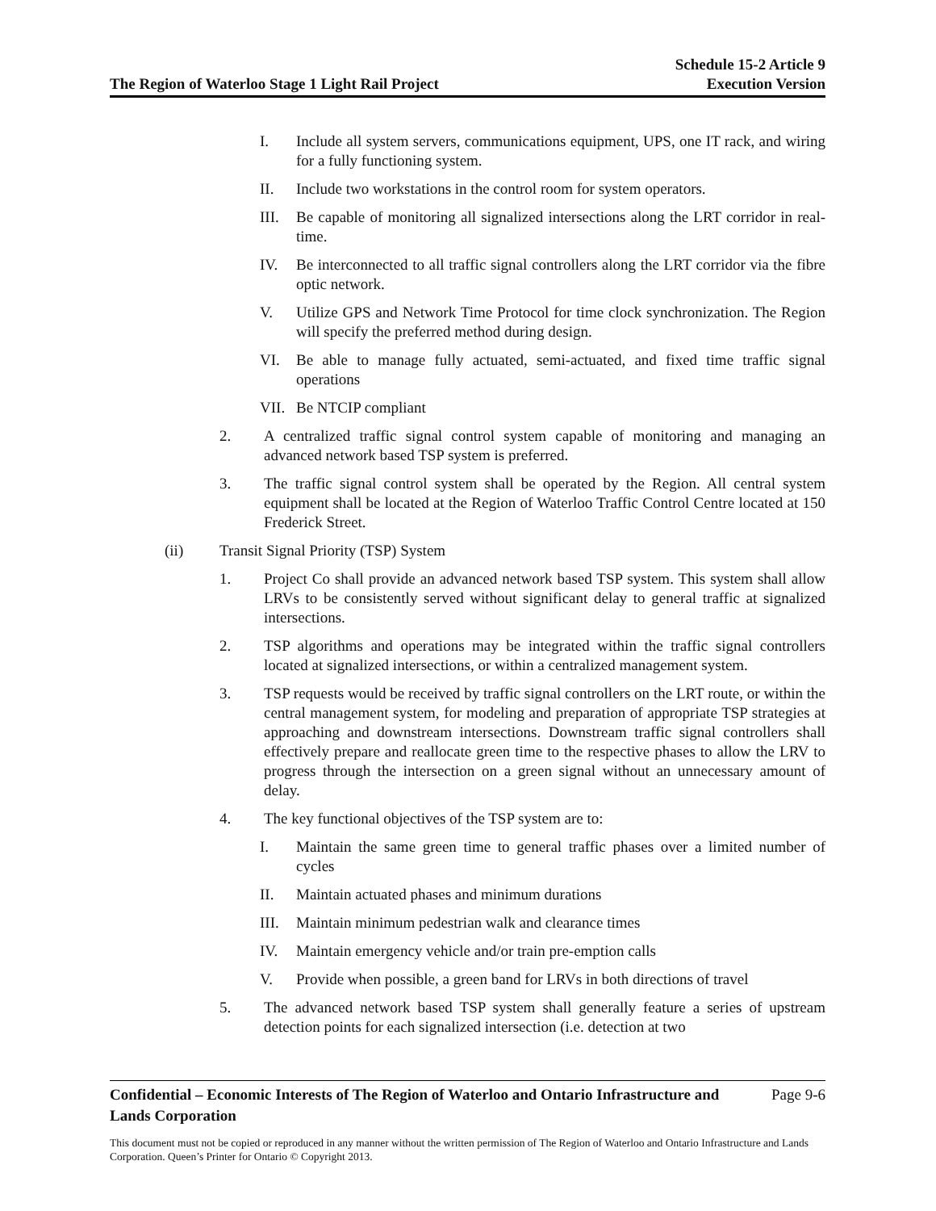The Region of Waterloo Stage 1 Light Rail Project Schedule 15-2 Article 9
Execution Version
I. Include all system servers, communications equipment, UPS, one IT rack, and wiring for a fully functioning system.
II. Include two workstations in the control room for system operators.
III. Be capable of monitoring all signalized intersections along the LRT corridor in real-time.
IV. Be interconnected to all traffic signal controllers along the LRT corridor via the fibre optic network.
V. Utilize GPS and Network Time Protocol for time clock synchronization. The Region will specify the preferred method during design.
VI. Be able to manage fully actuated, semi-actuated, and fixed time traffic signal operations
VII. Be NTCIP compliant
2. A centralized traffic signal control system capable of monitoring and managing an advanced network based TSP system is preferred.
3. The traffic signal control system shall be operated by the Region. All central system equipment shall be located at the Region of Waterloo Traffic Control Centre located at 150 Frederick Street.
(ii) Transit Signal Priority (TSP) System
1. Project Co shall provide an advanced network based TSP system. This system shall allow LRVs to be consistently served without significant delay to general traffic at signalized intersections.
2. TSP algorithms and operations may be integrated within the traffic signal controllers located at signalized intersections, or within a centralized management system.
3. TSP requests would be received by traffic signal controllers on the LRT route, or within the central management system, for modeling and preparation of appropriate TSP strategies at approaching and downstream intersections. Downstream traffic signal controllers shall effectively prepare and reallocate green time to the respective phases to allow the LRV to progress through the intersection on a green signal without an unnecessary amount of delay.
4. The key functional objectives of the TSP system are to:
I. Maintain the same green time to general traffic phases over a limited number of cycles
II. Maintain actuated phases and minimum durations
III. Maintain minimum pedestrian walk and clearance times
IV. Maintain emergency vehicle and/or train pre-emption calls
V. Provide when possible, a green band for LRVs in both directions of travel
5. The advanced network based TSP system shall generally feature a series of upstream detection points for each signalized intersection (i.e. detection at two
Confidential – Economic Interests of The Region of Waterloo and Ontario Infrastructure and
Lands Corporation Page 9-6
This document must not be copied or reproduced in any manner without the written permission of The Region of Waterloo and Ontario Infrastructure and Lands Corporation. Queen’s Printer for Ontario © Copyright 2013.